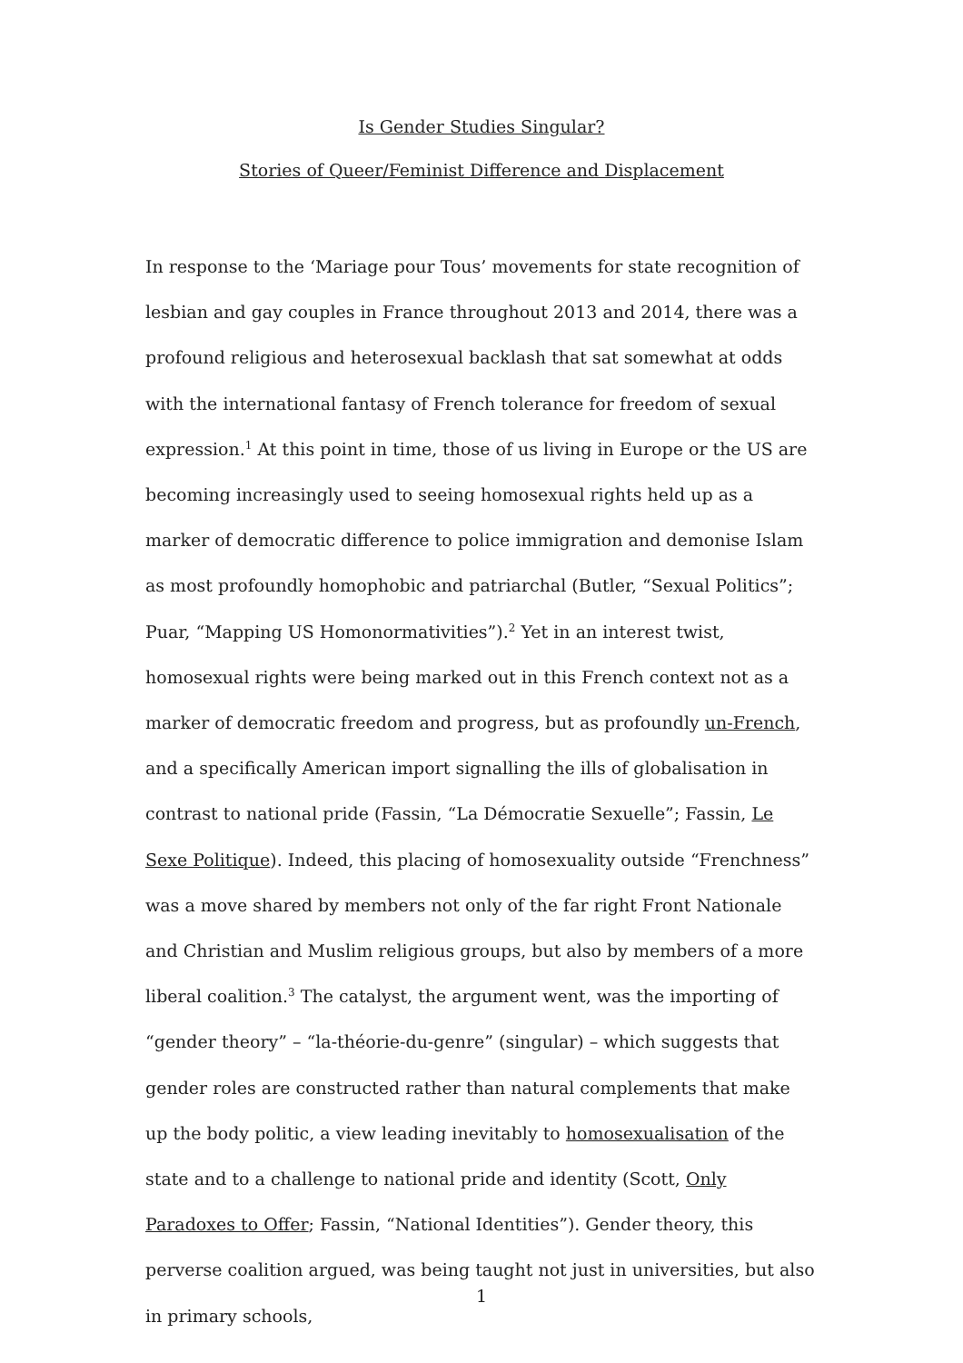Is Gender Studies Singular?
Stories of Queer/Feminist Difference and Displacement
In response to the ‘Mariage pour Tous’ movements for state recognition of lesbian and gay couples in France throughout 2013 and 2014, there was a profound religious and heterosexual backlash that sat somewhat at odds with the international fantasy of French tolerance for freedom of sexual expression.<sup>1</sup> At this point in time, those of us living in Europe or the US are becoming increasingly used to seeing homosexual rights held up as a marker of democratic difference to police immigration and demonise Islam as most profoundly homophobic and patriarchal (Butler, “Sexual Politics”; Puar, “Mapping US Homonormativities”).<sup>2</sup> Yet in an interest twist, homosexual rights were being marked out in this French context not as a marker of democratic freedom and progress, but as profoundly un-French, and a specifically American import signalling the ills of globalisation in contrast to national pride (Fassin, “La Démocratie Sexuelle”; Fassin, Le Sexe Politique). Indeed, this placing of homosexuality outside “Frenchness” was a move shared by members not only of the far right Front Nationale and Christian and Muslim religious groups, but also by members of a more liberal coalition.<sup>3</sup> The catalyst, the argument went, was the importing of “gender theory” – “la-théorie-du-genre” (singular) – which suggests that gender roles are constructed rather than natural complements that make up the body politic, a view leading inevitably to homosexualisation of the state and to a challenge to national pride and identity (Scott, Only Paradoxes to Offer; Fassin, “National Identities”). Gender theory, this perverse coalition argued, was being taught not just in universities, but also in primary schools,
1